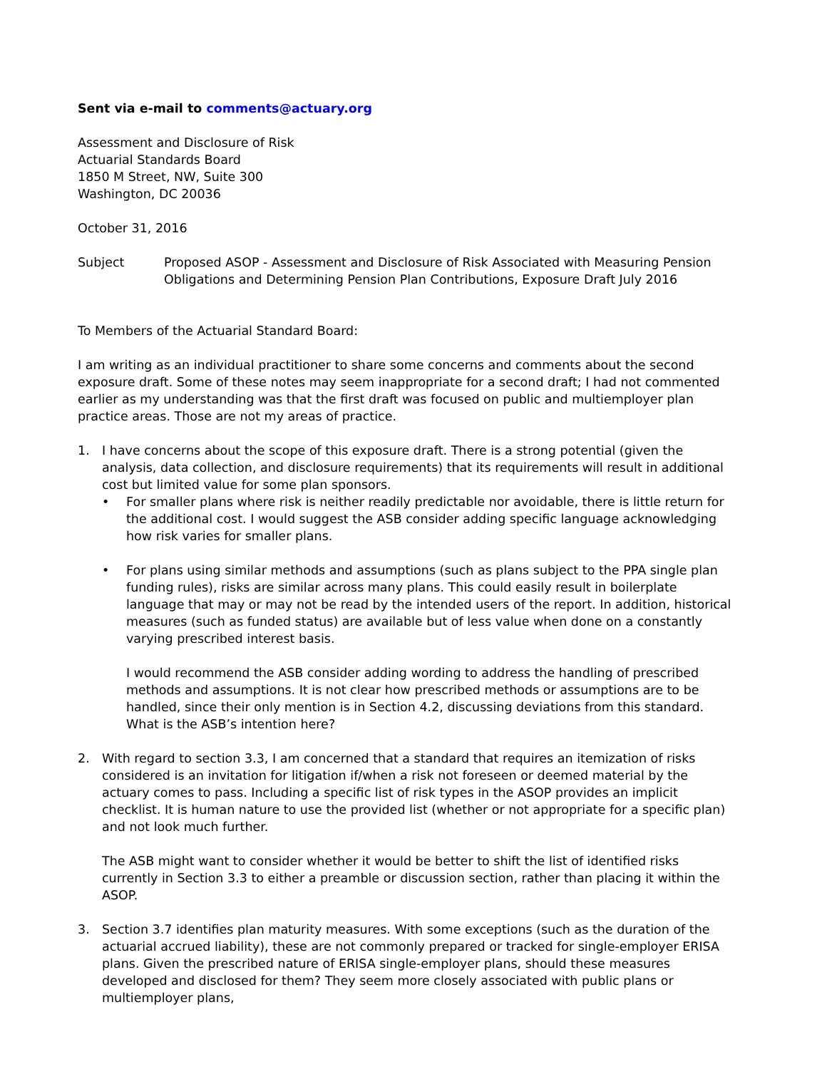Sent via e-mail to comments@actuary.org
Assessment and Disclosure of Risk
Actuarial Standards Board
1850 M Street, NW, Suite 300
Washington, DC 20036
October 31, 2016
Subject Proposed ASOP - Assessment and Disclosure of Risk Associated with Measuring Pension Obligations and Determining Pension Plan Contributions, Exposure Draft July 2016
To Members of the Actuarial Standard Board:
I am writing as an individual practitioner to share some concerns and comments about the second exposure draft. Some of these notes may seem inappropriate for a second draft; I had not commented earlier as my understanding was that the first draft was focused on public and multiemployer plan practice areas. Those are not my areas of practice.
1. I have concerns about the scope of this exposure draft. There is a strong potential (given the analysis, data collection, and disclosure requirements) that its requirements will result in additional cost but limited value for some plan sponsors.
• For smaller plans where risk is neither readily predictable nor avoidable, there is little return for the additional cost. I would suggest the ASB consider adding specific language acknowledging how risk varies for smaller plans.
• For plans using similar methods and assumptions (such as plans subject to the PPA single plan funding rules), risks are similar across many plans. This could easily result in boilerplate language that may or may not be read by the intended users of the report. In addition, historical measures (such as funded status) are available but of less value when done on a constantly varying prescribed interest basis.
I would recommend the ASB consider adding wording to address the handling of prescribed methods and assumptions. It is not clear how prescribed methods or assumptions are to be handled, since their only mention is in Section 4.2, discussing deviations from this standard. What is the ASB’s intention here?
2. With regard to section 3.3, I am concerned that a standard that requires an itemization of risks considered is an invitation for litigation if/when a risk not foreseen or deemed material by the actuary comes to pass. Including a specific list of risk types in the ASOP provides an implicit checklist. It is human nature to use the provided list (whether or not appropriate for a specific plan) and not look much further.
The ASB might want to consider whether it would be better to shift the list of identified risks currently in Section 3.3 to either a preamble or discussion section, rather than placing it within the ASOP.
3. Section 3.7 identifies plan maturity measures. With some exceptions (such as the duration of the actuarial accrued liability), these are not commonly prepared or tracked for single-employer ERISA plans. Given the prescribed nature of ERISA single-employer plans, should these measures developed and disclosed for them? They seem more closely associated with public plans or multiemployer plans,